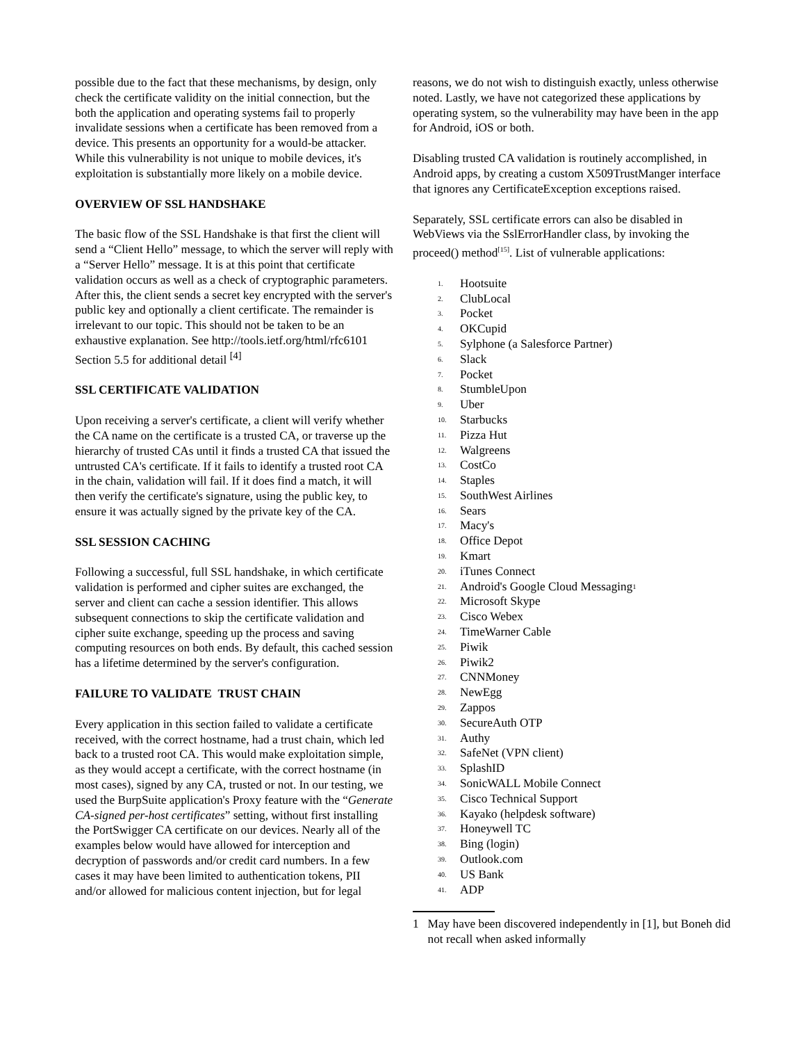possible due to the fact that these mechanisms, by design, only check the certificate validity on the initial connection, but the both the application and operating systems fail to properly invalidate sessions when a certificate has been removed from a device. This presents an opportunity for a would-be attacker. While this vulnerability is not unique to mobile devices, it's exploitation is substantially more likely on a mobile device.
OVERVIEW OF SSL HANDSHAKE
The basic flow of the SSL Handshake is that first the client will send a “Client Hello” message, to which the server will reply with a “Server Hello” message. It is at this point that certificate validation occurs as well as a check of cryptographic parameters. After this, the client sends a secret key encrypted with the server's public key and optionally a client certificate. The remainder is irrelevant to our topic. This should not be taken to be an exhaustive explanation. See http://tools.ietf.org/html/rfc6101 Section 5.5 for additional detail <sup>[4]</sup>
SSL CERTIFICATE VALIDATION
Upon receiving a server's certificate, a client will verify whether the CA name on the certificate is a trusted CA, or traverse up the hierarchy of trusted CAs until it finds a trusted CA that issued the untrusted CA's certificate. If it fails to identify a trusted root CA in the chain, validation will fail. If it does find a match, it will then verify the certificate's signature, using the public key, to ensure it was actually signed by the private key of the CA.
SSL SESSION CACHING
Following a successful, full SSL handshake, in which certificate validation is performed and cipher suites are exchanged, the server and client can cache a session identifier. This allows subsequent connections to skip the certificate validation and cipher suite exchange, speeding up the process and saving computing resources on both ends. By default, this cached session has a lifetime determined by the server's configuration.
FAILURE TO VALIDATE TRUST CHAIN
Every application in this section failed to validate a certificate received, with the correct hostname, had a trust chain, which led back to a trusted root CA. This would make exploitation simple, as they would accept a certificate, with the correct hostname (in most cases), signed by any CA, trusted or not. In our testing, we used the BurpSuite application's Proxy feature with the “Generate CA-signed per-host certificates” setting, without first installing the PortSwigger CA certificate on our devices. Nearly all of the examples below would have allowed for interception and decryption of passwords and/or credit card numbers. In a few cases it may have been limited to authentication tokens, PII and/or allowed for malicious content injection, but for legal
reasons, we do not wish to distinguish exactly, unless otherwise noted. Lastly, we have not categorized these applications by operating system, so the vulnerability may have been in the app for Android, iOS or both.
Disabling trusted CA validation is routinely accomplished, in Android apps, by creating a custom X509TrustManger interface that ignores any CertificateException exceptions raised.
Separately, SSL certificate errors can also be disabled in WebViews via the SslErrorHandler class, by invoking the proceed() method<sup>[15]</sup>. List of vulnerable applications:
<sup>1.</sup> Hootsuite
<sup>2.</sup> ClubLocal
<sup>3.</sup> Pocket
<sup>4.</sup> OKCupid
<sup>5.</sup> Sylphone (a Salesforce Partner)
<sup>6.</sup> Slack
<sup>7.</sup> Pocket
<sup>8.</sup> StumbleUpon
<sup>9.</sup> Uber
<sup>10.</sup> Starbucks
<sup>11.</sup> Pizza Hut
<sup>12.</sup> Walgreens
<sup>13.</sup> CostCo
<sup>14.</sup> Staples
<sup>15.</sup> SouthWest Airlines
<sup>16.</sup> Sears
<sup>17.</sup> Macy's
<sup>18.</sup> Office Depot
<sup>19.</sup> Kmart
<sup>20.</sup> iTunes Connect
<sup>21.</sup> Android's Google Cloud Messaging<sup>1</sup>
<sup>22.</sup> Microsoft Skype
<sup>23.</sup> Cisco Webex
<sup>24.</sup> TimeWarner Cable
<sup>25.</sup> Piwik
<sup>26.</sup> Piwik2
<sup>27.</sup> CNNMoney
<sup>28.</sup> NewEgg
<sup>29.</sup> Zappos
<sup>30.</sup> SecureAuth OTP
<sup>31.</sup> Authy
<sup>32.</sup> SafeNet (VPN client)
<sup>33.</sup> SplashID
<sup>34.</sup> SonicWALL Mobile Connect
<sup>35.</sup> Cisco Technical Support
<sup>36.</sup> Kayako (helpdesk software)
<sup>37.</sup> Honeywell TC
<sup>38.</sup> Bing (login)
<sup>39.</sup> Outlook.com
<sup>40.</sup> US Bank
<sup>41.</sup> ADP
1 May have been discovered independently in [1], but Boneh did not recall when asked informally